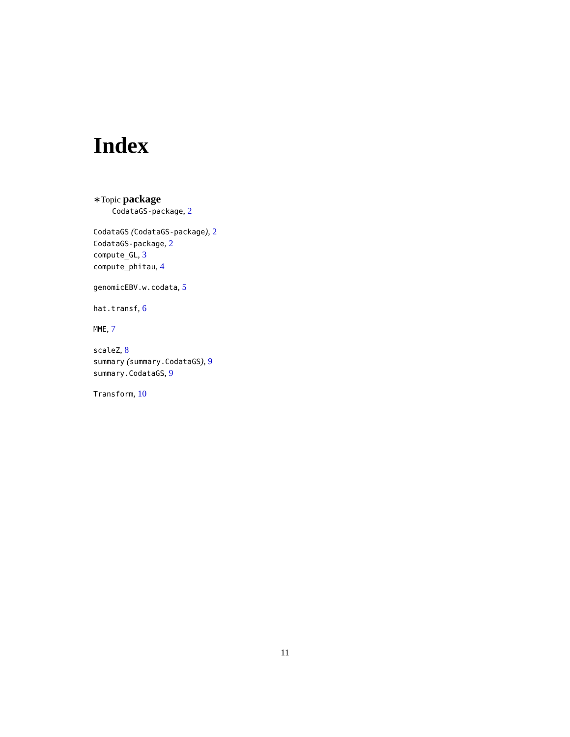Index
∗Topic package
CodataGS-package, 2
CodataGS (CodataGS-package), 2
CodataGS-package, 2
compute_GL, 3
compute_phitau, 4
genomicEBV.w.codata, 5
hat.transf, 6
MME, 7
scaleZ, 8
summary (summary.CodataGS), 9
summary.CodataGS, 9
Transform, 10
11